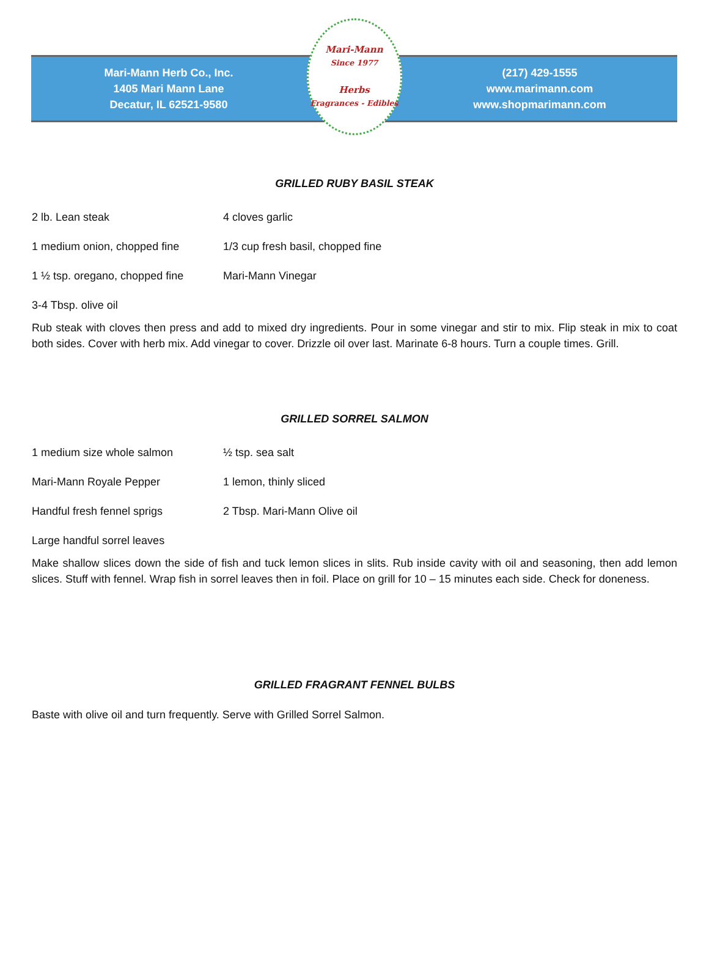Mari-Mann Herb Co., Inc.
1405 Mari Mann Lane
Decatur, IL 62521-9580
Mari-Mann
Since 1977
Herbs
Fragrances - Edibles
(217) 429-1555
www.marimann.com
www.shopmarimann.com
GRILLED RUBY BASIL STEAK
2 lb. Lean steak 4 cloves garlic
1 medium onion, chopped fine 1/3 cup fresh basil, chopped fine
1 ½ tsp. oregano, chopped fine Mari-Mann Vinegar
3-4 Tbsp. olive oil
Rub steak with cloves then press and add to mixed dry ingredients. Pour in some vinegar and stir to mix. Flip steak in mix to coat both sides. Cover with herb mix. Add vinegar to cover. Drizzle oil over last. Marinate 6-8 hours. Turn a couple times. Grill.
GRILLED SORREL SALMON
1 medium size whole salmon ½ tsp. sea salt
Mari-Mann Royale Pepper 1 lemon, thinly sliced
Handful fresh fennel sprigs 2 Tbsp. Mari-Mann Olive oil
Large handful sorrel leaves
Make shallow slices down the side of fish and tuck lemon slices in slits. Rub inside cavity with oil and seasoning, then add lemon slices. Stuff with fennel. Wrap fish in sorrel leaves then in foil. Place on grill for 10 – 15 minutes each side. Check for doneness.
GRILLED FRAGRANT FENNEL BULBS
Baste with olive oil and turn frequently. Serve with Grilled Sorrel Salmon.